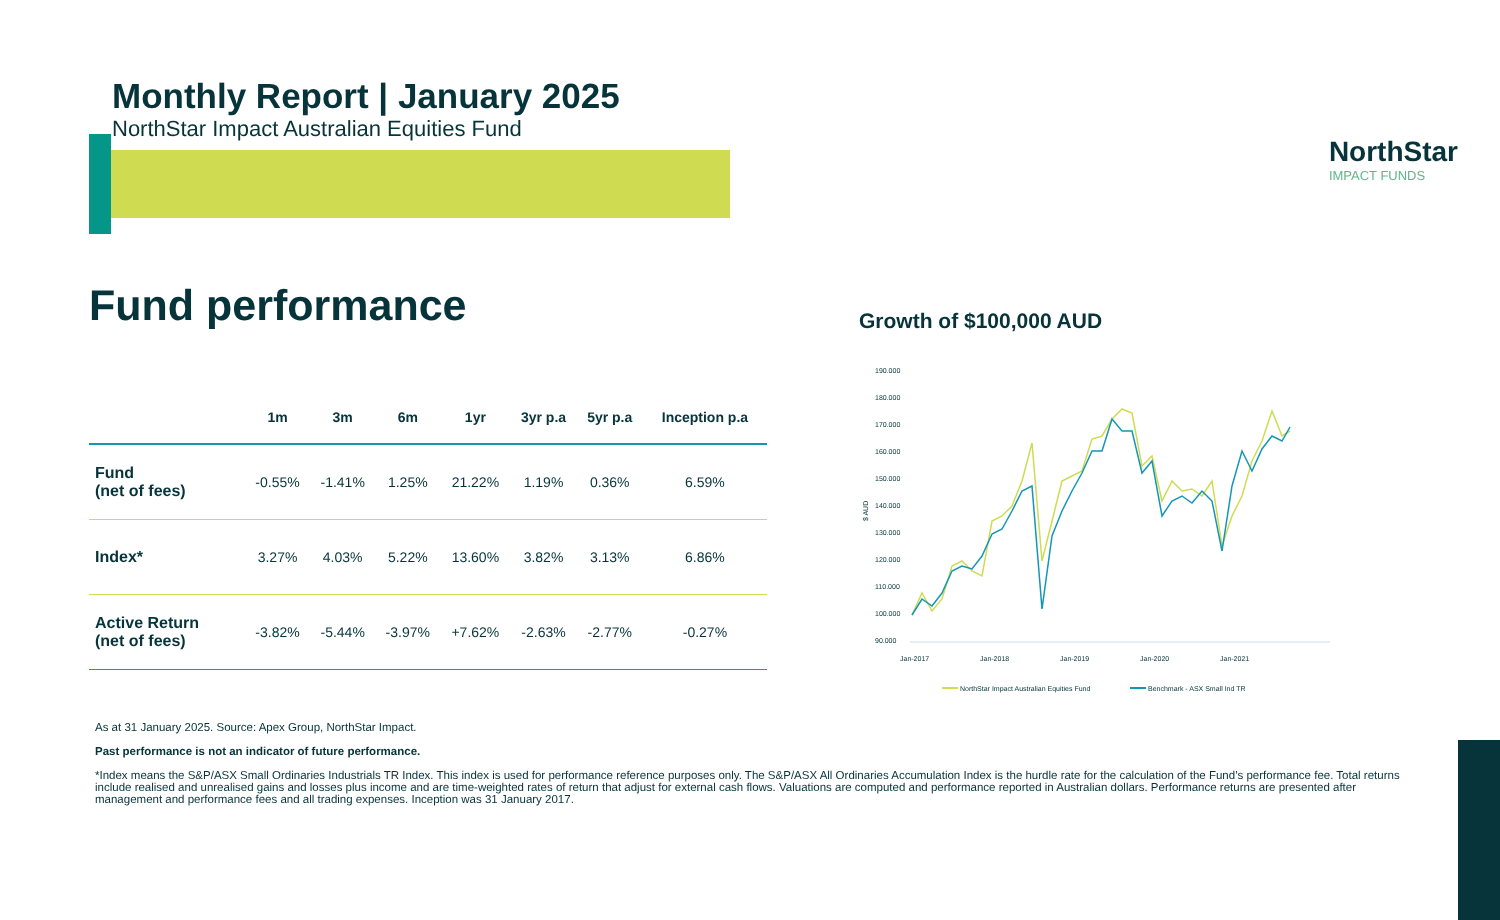Monthly Report | January 2025
NorthStar Impact Australian Equities Fund
NorthStar
IMPACT FUNDS
Fund performance
| | 1m | 3m | 6m | 1yr | 3yr p.a | 5yr p.a | Inception p.a |
| --- | --- | --- | --- | --- | --- | --- | --- |
| Fund (net of fees) | -0.55% | -1.41% | 1.25% | 21.22% | 1.19% | 0.36% | 6.59% |
| Index* | 3.27% | 4.03% | 5.22% | 13.60% | 3.82% | 3.13% | 6.86% |
| Active Return (net of fees) | -3.82% | -5.44% | -3.97% | +7.62% | -2.63% | -2.77% | -0.27% |
Growth of $100,000 AUD
190.000
180.000
170.000
160.000
150.000
140.000
130.000
120.000
110.000
100.000
90.000
$ AUD
Jan-2017
Jan-2018
Jan-2019
Jan-2020
Jan-2021
NorthStar Impact Australian Equities Fund
Benchmark - ASX Small Ind TR
As at 31 January 2025. Source: Apex Group, NorthStar Impact.
Past performance is not an indicator of future performance.
*Index means the S&P/ASX Small Ordinaries Industrials TR Index. This index is used for performance reference purposes only. The S&P/ASX All Ordinaries Accumulation Index is the hurdle rate for the calculation of the Fund’s performance fee. Total returns include realised and unrealised gains and losses plus income and are time-weighted rates of return that adjust for external cash flows. Valuations are computed and performance reported in Australian dollars. Performance returns are presented after management and performance fees and all trading expenses. Inception was 31 January 2017.